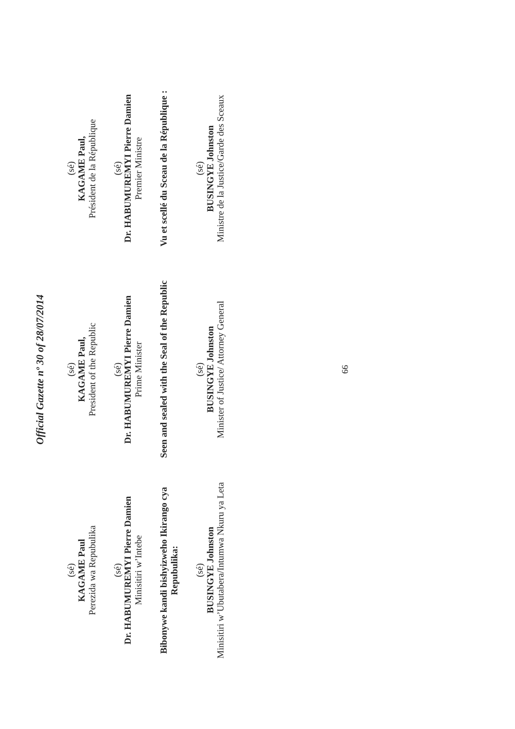Official Gazette nº 30 of 28/07/2014
(sé)
KAGAME Paul
Perezida wa Repubulika
(sé)
KAGAME Paul,
President of the Republic
(sé)
KAGAME Paul,
Président de la République
(sé)
Dr. HABUMUREMYI Pierre Damien
Minisitiri w’Intebe
(sé)
Dr. HABUMUREMYI Pierre Damien
Prime Minister
(sé)
Dr. HABUMUREMYI Pierre Damien
Premier Ministre
Bibonywe kandi bishyizweho Ikirango cya Repubulika:
Seen and sealed with the Seal of the Republic
Vu et scellé du Sceau de la République :
(sé)
BUSINGYE Johnston
Minisitiri w’Ubutabera/Intumwa Nkuru ya Leta
(sé)
BUSINGYE Johnston
Minister of Justice/ Attorney General
(sé)
BUSINGYE Johnston
Ministre de la Justice/Garde des Sceaux
66